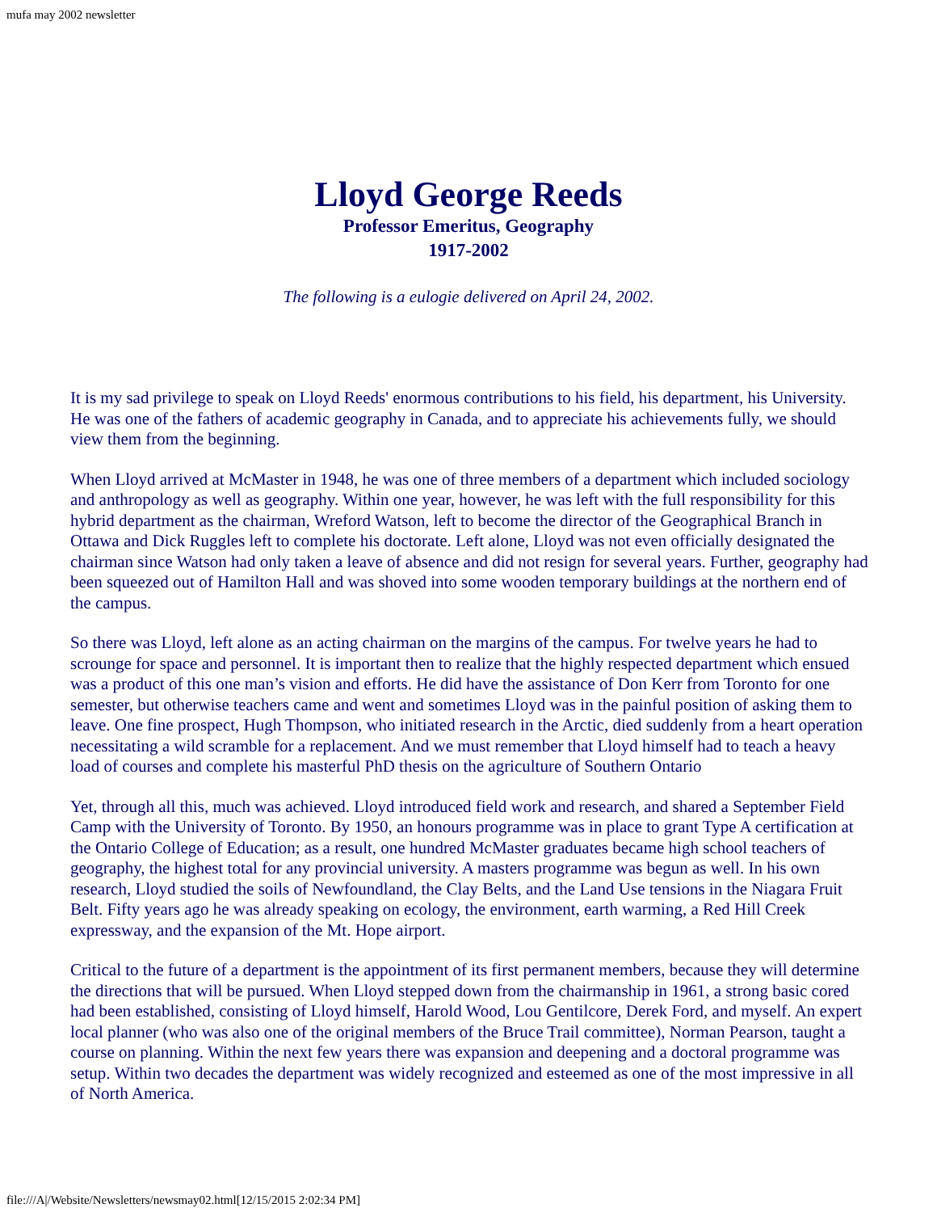mufa may 2002 newsletter
Lloyd George Reeds
Professor Emeritus, Geography
1917-2002
The following is a eulogie delivered on April 24, 2002.
It is my sad privilege to speak on Lloyd Reeds' enormous contributions to his field, his department, his University. He was one of the fathers of academic geography in Canada, and to appreciate his achievements fully, we should view them from the beginning.
When Lloyd arrived at McMaster in 1948, he was one of three members of a department which included sociology and anthropology as well as geography. Within one year, however, he was left with the full responsibility for this hybrid department as the chairman, Wreford Watson, left to become the director of the Geographical Branch in Ottawa and Dick Ruggles left to complete his doctorate. Left alone, Lloyd was not even officially designated the chairman since Watson had only taken a leave of absence and did not resign for several years. Further, geography had been squeezed out of Hamilton Hall and was shoved into some wooden temporary buildings at the northern end of the campus.
So there was Lloyd, left alone as an acting chairman on the margins of the campus. For twelve years he had to scrounge for space and personnel. It is important then to realize that the highly respected department which ensued was a product of this one man’s vision and efforts. He did have the assistance of Don Kerr from Toronto for one semester, but otherwise teachers came and went and sometimes Lloyd was in the painful position of asking them to leave. One fine prospect, Hugh Thompson, who initiated research in the Arctic, died suddenly from a heart operation necessitating a wild scramble for a replacement. And we must remember that Lloyd himself had to teach a heavy load of courses and complete his masterful PhD thesis on the agriculture of Southern Ontario
Yet, through all this, much was achieved. Lloyd introduced field work and research, and shared a September Field Camp with the University of Toronto. By 1950, an honours programme was in place to grant Type A certification at the Ontario College of Education; as a result, one hundred McMaster graduates became high school teachers of geography, the highest total for any provincial university. A masters programme was begun as well. In his own research, Lloyd studied the soils of Newfoundland, the Clay Belts, and the Land Use tensions in the Niagara Fruit Belt. Fifty years ago he was already speaking on ecology, the environment, earth warming, a Red Hill Creek expressway, and the expansion of the Mt. Hope airport.
Critical to the future of a department is the appointment of its first permanent members, because they will determine the directions that will be pursued. When Lloyd stepped down from the chairmanship in 1961, a strong basic cored had been established, consisting of Lloyd himself, Harold Wood, Lou Gentilcore, Derek Ford, and myself. An expert local planner (who was also one of the original members of the Bruce Trail committee), Norman Pearson, taught a course on planning. Within the next few years there was expansion and deepening and a doctoral programme was setup. Within two decades the department was widely recognized and esteemed as one of the most impressive in all of North America.
file:///A|/Website/Newsletters/newsmay02.html[12/15/2015 2:02:34 PM]